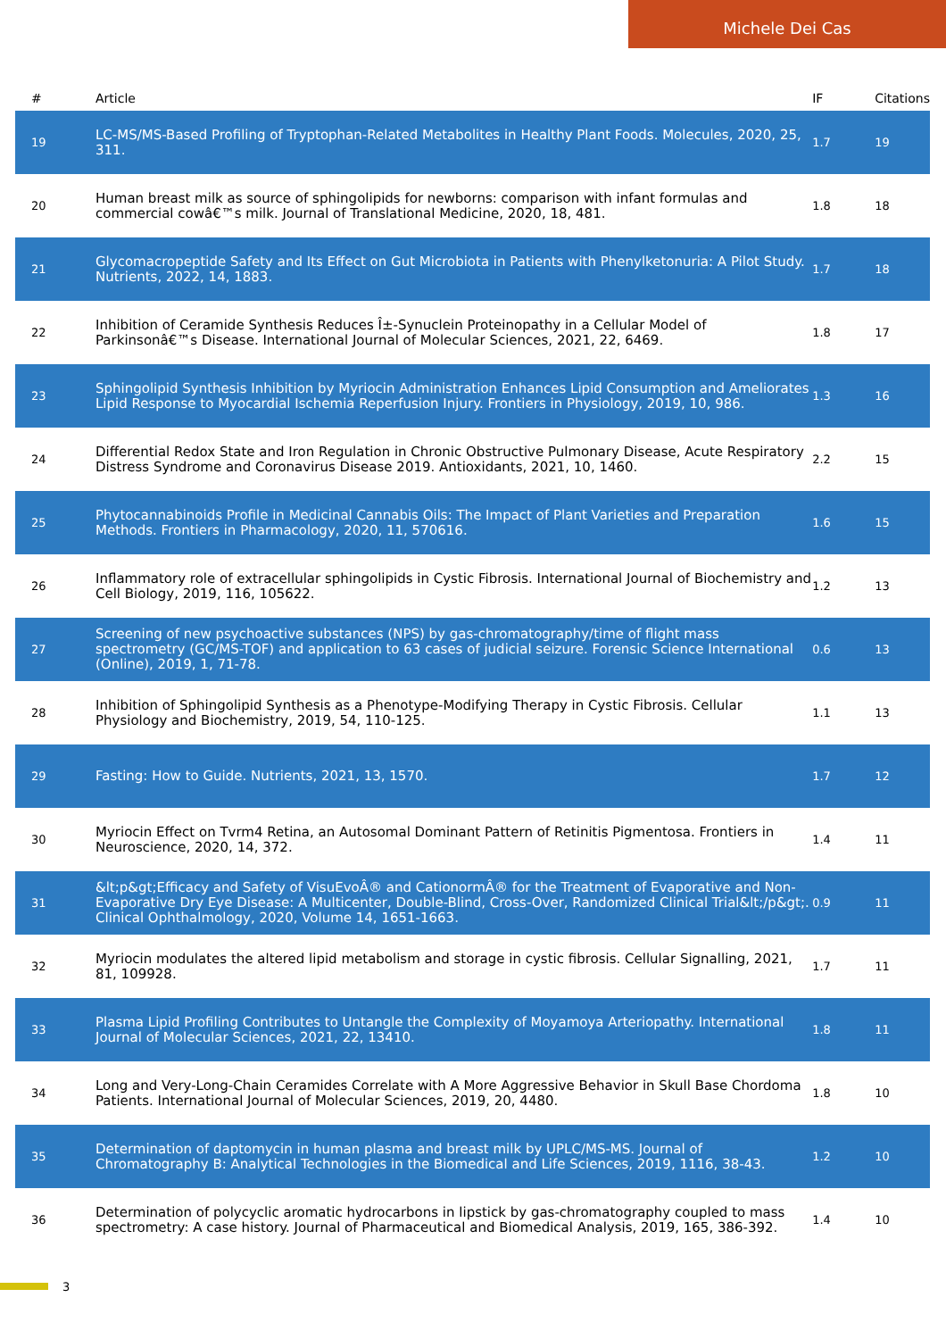Michele Dei Cas
| # | Article | IF | Citations |
| --- | --- | --- | --- |
| 19 | LC-MS/MS-Based Profiling of Tryptophan-Related Metabolites in Healthy Plant Foods. Molecules, 2020, 25, 311. | 1.7 | 19 |
| 20 | Human breast milk as source of sphingolipids for newborns: comparison with infant formulas and commercial cowâ€™s milk. Journal of Translational Medicine, 2020, 18, 481. | 1.8 | 18 |
| 21 | Glycomacropeptide Safety and Its Effect on Gut Microbiota in Patients with Phenylketonuria: A Pilot Study. Nutrients, 2022, 14, 1883. | 1.7 | 18 |
| 22 | Inhibition of Ceramide Synthesis Reduces Î±-Synuclein Proteinopathy in a Cellular Model of Parkinsonâ€™s Disease. International Journal of Molecular Sciences, 2021, 22, 6469. | 1.8 | 17 |
| 23 | Sphingolipid Synthesis Inhibition by Myriocin Administration Enhances Lipid Consumption and Ameliorates Lipid Response to Myocardial Ischemia Reperfusion Injury. Frontiers in Physiology, 2019, 10, 986. | 1.3 | 16 |
| 24 | Differential Redox State and Iron Regulation in Chronic Obstructive Pulmonary Disease, Acute Respiratory Distress Syndrome and Coronavirus Disease 2019. Antioxidants, 2021, 10, 1460. | 2.2 | 15 |
| 25 | Phytocannabinoids Profile in Medicinal Cannabis Oils: The Impact of Plant Varieties and Preparation Methods. Frontiers in Pharmacology, 2020, 11, 570616. | 1.6 | 15 |
| 26 | Inflammatory role of extracellular sphingolipids in Cystic Fibrosis. International Journal of Biochemistry and Cell Biology, 2019, 116, 105622. | 1.2 | 13 |
| 27 | Screening of new psychoactive substances (NPS) by gas-chromatography/time of flight mass spectrometry (GC/MS-TOF) and application to 63 cases of judicial seizure. Forensic Science International (Online), 2019, 1, 71-78. | 0.6 | 13 |
| 28 | Inhibition of Sphingolipid Synthesis as a Phenotype-Modifying Therapy in Cystic Fibrosis. Cellular Physiology and Biochemistry, 2019, 54, 110-125. | 1.1 | 13 |
| 29 | Fasting: How to Guide. Nutrients, 2021, 13, 1570. | 1.7 | 12 |
| 30 | Myriocin Effect on Tvrm4 Retina, an Autosomal Dominant Pattern of Retinitis Pigmentosa. Frontiers in Neuroscience, 2020, 14, 372. | 1.4 | 11 |
| 31 | &lt;p&gt;Efficacy and Safety of VisuEvoÂ® and CationormÂ® for the Treatment of Evaporative and Non-Evaporative Dry Eye Disease: A Multicenter, Double-Blind, Cross-Over, Randomized Clinical Trial&lt;/p&gt;. Clinical Ophthalmology, 2020, Volume 14, 1651-1663. | 0.9 | 11 |
| 32 | Myriocin modulates the altered lipid metabolism and storage in cystic fibrosis. Cellular Signalling, 2021, 81, 109928. | 1.7 | 11 |
| 33 | Plasma Lipid Profiling Contributes to Untangle the Complexity of Moyamoya Arteriopathy. International Journal of Molecular Sciences, 2021, 22, 13410. | 1.8 | 11 |
| 34 | Long and Very-Long-Chain Ceramides Correlate with A More Aggressive Behavior in Skull Base Chordoma Patients. International Journal of Molecular Sciences, 2019, 20, 4480. | 1.8 | 10 |
| 35 | Determination of daptomycin in human plasma and breast milk by UPLC/MS-MS. Journal of Chromatography B: Analytical Technologies in the Biomedical and Life Sciences, 2019, 1116, 38-43. | 1.2 | 10 |
| 36 | Determination of polycyclic aromatic hydrocarbons in lipstick by gas-chromatography coupled to mass spectrometry: A case history. Journal of Pharmaceutical and Biomedical Analysis, 2019, 165, 386-392. | 1.4 | 10 |
3